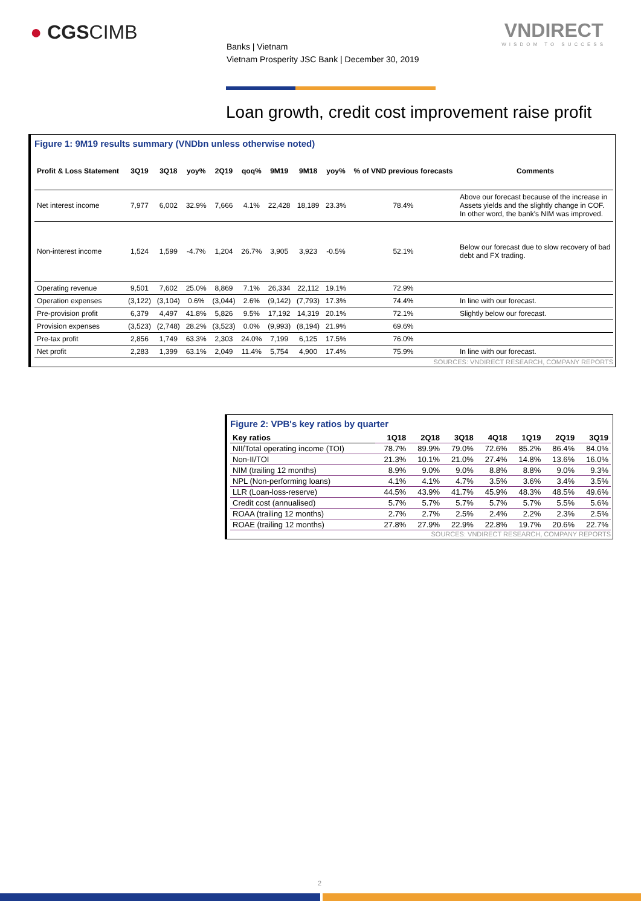● CGSCIMB
Banks | Vietnam
Vietnam Prosperity JSC Bank | December 30, 2019
VNDIRECT
WISDOM TO SUCCESS
Loan growth, credit cost improvement raise profit
Figure 1: 9M19 results summary (VNDbn unless otherwise noted)
| Profit & Loss Statement | 3Q19 | 3Q18 | yoy% | 2Q19 | qoq% | 9M19 | 9M18 | yoy% | % of VND previous forecasts | Comments |
| Net interest income | 7,977 | 6,002 | 32.9% | 7,666 | 4.1% | 22,428 | 18,189 | 23.3% | 78.4% | Above our forecast because of the increase in Assets yields and the slightly change in COF. In other word, the bank's NIM was improved. |
| Non-interest income | 1,524 | 1,599 | -4.7% | 1,204 | 26.7% | 3,905 | 3,923 | -0.5% | 52.1% | Below our forecast due to slow recovery of bad debt and FX trading. |
| Operating revenue | 9,501 | 7,602 | 25.0% | 8,869 | 7.1% | 26,334 | 22,112 | 19.1% | 72.9% | |
| Operation expenses | (3,122) | (3,104) | 0.6% | (3,044) | 2.6% | (9,142) | (7,793) | 17.3% | 74.4% | In line with our forecast. |
| Pre-provision profit | 6,379 | 4,497 | 41.8% | 5,826 | 9.5% | 17,192 | 14,319 | 20.1% | 72.1% | Slightly below our forecast. |
| Provision expenses | (3,523) | (2,748) | 28.2% | (3,523) | 0.0% | (9,993) | (8,194) | 21.9% | 69.6% | |
| Pre-tax profit | 2,856 | 1,749 | 63.3% | 2,303 | 24.0% | 7,199 | 6,125 | 17.5% | 76.0% | |
| Net profit | 2,283 | 1,399 | 63.1% | 2,049 | 11.4% | 5,754 | 4,900 | 17.4% | 75.9% | In line with our forecast. |
SOURCES: VNDIRECT RESEARCH, COMPANY REPORTS
Figure 2: VPB's key ratios by quarter
| Key ratios | 1Q18 | 2Q18 | 3Q18 | 4Q18 | 1Q19 | 2Q19 | 3Q19 |
| NII/Total operating income (TOI) | 78.7% | 89.9% | 79.0% | 72.6% | 85.2% | 86.4% | 84.0% |
| Non-II/TOI | 21.3% | 10.1% | 21.0% | 27.4% | 14.8% | 13.6% | 16.0% |
| NIM (trailing 12 months) | 8.9% | 9.0% | 9.0% | 8.8% | 8.8% | 9.0% | 9.3% |
| NPL (Non-performing loans) | 4.1% | 4.1% | 4.7% | 3.5% | 3.6% | 3.4% | 3.5% |
| LLR (Loan-loss-reserve) | 44.5% | 43.9% | 41.7% | 45.9% | 48.3% | 48.5% | 49.6% |
| Credit cost (annualised) | 5.7% | 5.7% | 5.7% | 5.7% | 5.7% | 5.5% | 5.6% |
| ROAA (trailing 12 months) | 2.7% | 2.7% | 2.5% | 2.4% | 2.2% | 2.3% | 2.5% |
| ROAE (trailing 12 months) | 27.8% | 27.9% | 22.9% | 22.8% | 19.7% | 20.6% | 22.7% |
SOURCES: VNDIRECT RESEARCH, COMPANY REPORTS
2